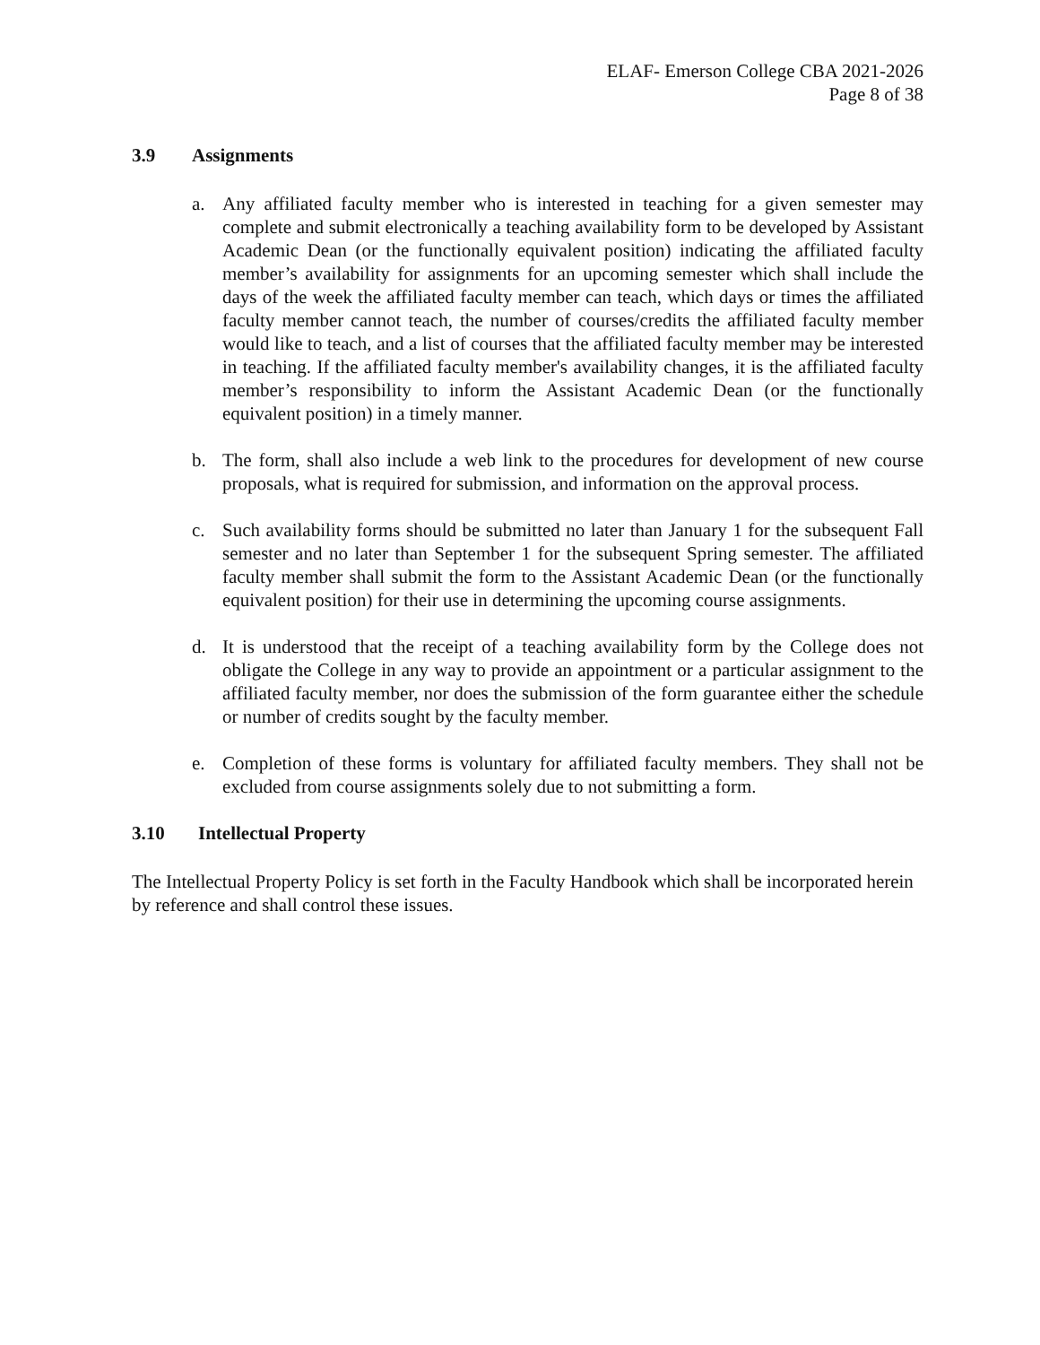ELAF- Emerson College CBA 2021-2026
Page 8 of 38
3.9 Assignments
a. Any affiliated faculty member who is interested in teaching for a given semester may complete and submit electronically a teaching availability form to be developed by Assistant Academic Dean (or the functionally equivalent position) indicating the affiliated faculty member’s availability for assignments for an upcoming semester which shall include the days of the week the affiliated faculty member can teach, which days or times the affiliated faculty member cannot teach, the number of courses/credits the affiliated faculty member would like to teach, and a list of courses that the affiliated faculty member may be interested in teaching. If the affiliated faculty member's availability changes, it is the affiliated faculty member’s responsibility to inform the Assistant Academic Dean (or the functionally equivalent position) in a timely manner.
b. The form, shall also include a web link to the procedures for development of new course proposals, what is required for submission, and information on the approval process.
c. Such availability forms should be submitted no later than January 1 for the subsequent Fall semester and no later than September 1 for the subsequent Spring semester. The affiliated faculty member shall submit the form to the Assistant Academic Dean (or the functionally equivalent position) for their use in determining the upcoming course assignments.
d. It is understood that the receipt of a teaching availability form by the College does not obligate the College in any way to provide an appointment or a particular assignment to the affiliated faculty member, nor does the submission of the form guarantee either the schedule or number of credits sought by the faculty member.
e. Completion of these forms is voluntary for affiliated faculty members. They shall not be excluded from course assignments solely due to not submitting a form.
3.10 Intellectual Property
The Intellectual Property Policy is set forth in the Faculty Handbook which shall be incorporated herein by reference and shall control these issues.